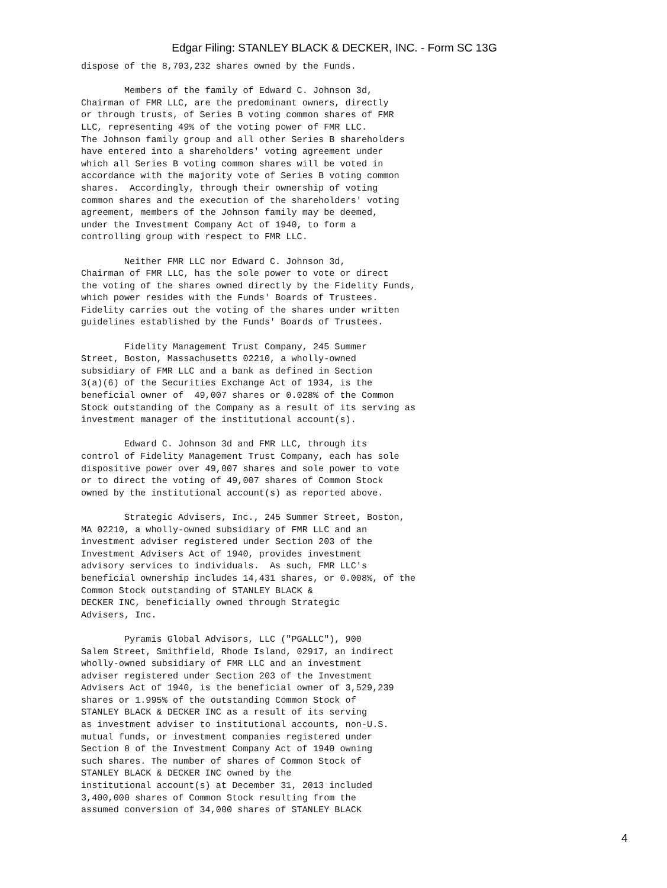Edgar Filing: STANLEY BLACK & DECKER, INC. - Form SC 13G
dispose of the 8,703,232 shares owned by the Funds.

        Members of the family of Edward C. Johnson 3d,
Chairman of FMR LLC, are the predominant owners, directly
or through trusts, of Series B voting common shares of FMR
LLC, representing 49% of the voting power of FMR LLC.
The Johnson family group and all other Series B shareholders
have entered into a shareholders' voting agreement under
which all Series B voting common shares will be voted in
accordance with the majority vote of Series B voting common
shares.  Accordingly, through their ownership of voting
common shares and the execution of the shareholders' voting
agreement, members of the Johnson family may be deemed,
under the Investment Company Act of 1940, to form a
controlling group with respect to FMR LLC.

        Neither FMR LLC nor Edward C. Johnson 3d,
Chairman of FMR LLC, has the sole power to vote or direct
the voting of the shares owned directly by the Fidelity Funds,
which power resides with the Funds' Boards of Trustees.
Fidelity carries out the voting of the shares under written
guidelines established by the Funds' Boards of Trustees.

        Fidelity Management Trust Company, 245 Summer
Street, Boston, Massachusetts 02210, a wholly-owned
subsidiary of FMR LLC and a bank as defined in Section
3(a)(6) of the Securities Exchange Act of 1934, is the
beneficial owner of  49,007 shares or 0.028% of the Common
Stock outstanding of the Company as a result of its serving as
investment manager of the institutional account(s).

        Edward C. Johnson 3d and FMR LLC, through its
control of Fidelity Management Trust Company, each has sole
dispositive power over 49,007 shares and sole power to vote
or to direct the voting of 49,007 shares of Common Stock
owned by the institutional account(s) as reported above.

        Strategic Advisers, Inc., 245 Summer Street, Boston,
MA 02210, a wholly-owned subsidiary of FMR LLC and an
investment adviser registered under Section 203 of the
Investment Advisers Act of 1940, provides investment
advisory services to individuals.  As such, FMR LLC's
beneficial ownership includes 14,431 shares, or 0.008%, of the
Common Stock outstanding of STANLEY BLACK &
DECKER INC, beneficially owned through Strategic
Advisers, Inc.

        Pyramis Global Advisors, LLC ("PGALLC"), 900
Salem Street, Smithfield, Rhode Island, 02917, an indirect
wholly-owned subsidiary of FMR LLC and an investment
adviser registered under Section 203 of the Investment
Advisers Act of 1940, is the beneficial owner of 3,529,239
shares or 1.995% of the outstanding Common Stock of
STANLEY BLACK & DECKER INC as a result of its serving
as investment adviser to institutional accounts, non-U.S.
mutual funds, or investment companies registered under
Section 8 of the Investment Company Act of 1940 owning
such shares. The number of shares of Common Stock of
STANLEY BLACK & DECKER INC owned by the
institutional account(s) at December 31, 2013 included
3,400,000 shares of Common Stock resulting from the
assumed conversion of 34,000 shares of STANLEY BLACK
4